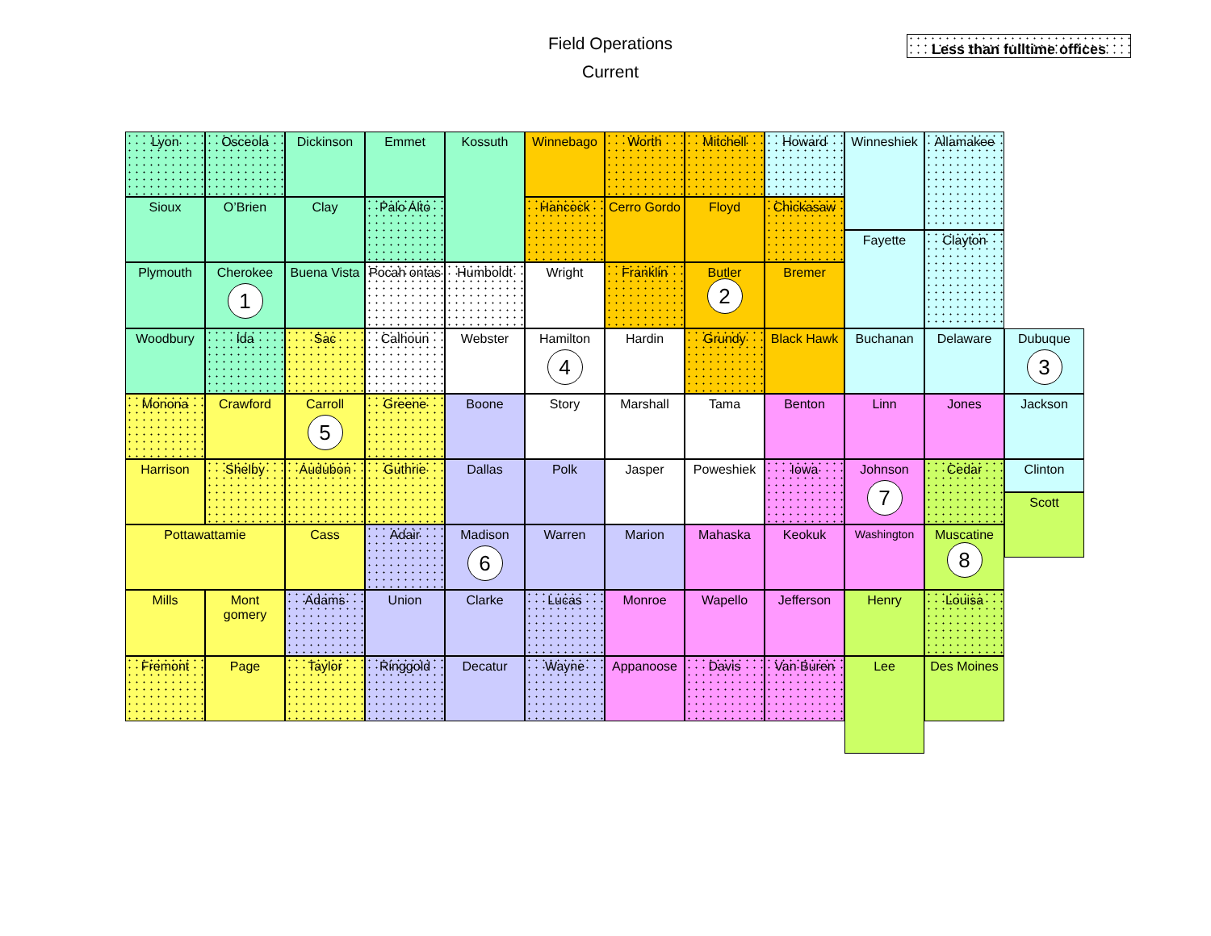Field Operations
Current
Less than fulltime offices
Lyon
Osceola
Dickinson
Emmet
Kossuth
Winnebago
Worth
Mitchell
Howard
Winneshiek
Allamakee
Sioux
O’Brien
Clay
Palo Alto
Hancock
Cerro Gordo
Floyd
Chickasaw
Fayette
Clayton
Plymouth
Cherokee
1
Buena Vista
Pocah ontas
Humboldt
Wright
Franklin
Butler
2
Bremer
Woodbury
Ida
Sac
Calhoun
Webster
Hamilton
4
Hardin
Grundy
Black Hawk
Buchanan
Delaware
Dubuque
3
Monona
Crawford
Carroll
5
Greene
Boone
Story
Marshall
Tama
Benton
Linn
Jones
Jackson
Harrison
Shelby
Audubon
Guthrie
Dallas
Polk
Jasper
Poweshiek
Iowa
Johnson
7
Cedar
Clinton
Scott
Pottawattamie
Cass
Adair
Madison
6
Warren
Marion
Mahaska
Keokuk
Washington
Muscatine 8
Mills
Mont gomery
Adams
Union
Clarke
Lucas
Monroe
Wapello
Jefferson
Henry
Louisa
Fremont
Page
Taylor
Ringgold
Decatur
Wayne
Appanoose
Davis
Van Buren
Lee
Des Moines